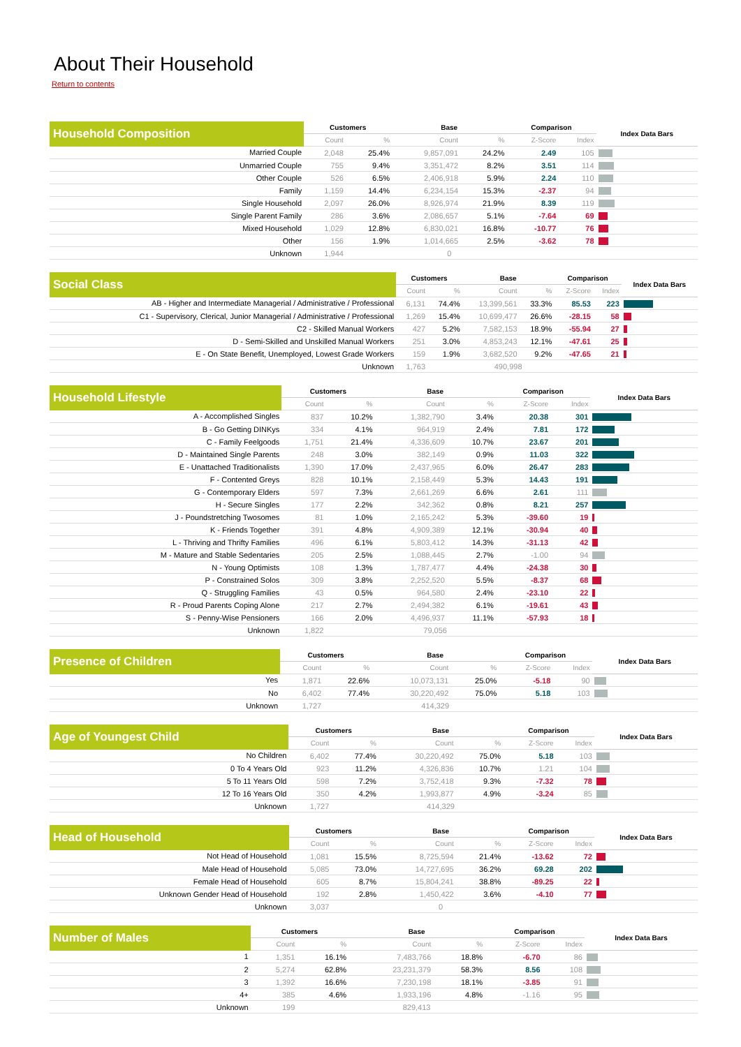About Their Household
Return to contents
| Household Composition | Customers | | Base | | Comparison | | Index Data Bars |
| --- | --- | --- | --- | --- | --- | --- | --- |
| | Count | % | Count | % | Z-Score | Index | |
| Married Couple | 2,048 | 25.4% | 9,857,091 | 24.2% | 2.49 | 105 | |
| Unmarried Couple | 755 | 9.4% | 3,351,472 | 8.2% | 3.51 | 114 | |
| Other Couple | 526 | 6.5% | 2,406,918 | 5.9% | 2.24 | 110 | |
| Family | 1,159 | 14.4% | 6,234,154 | 15.3% | -2.37 | 94 | |
| Single Household | 2,097 | 26.0% | 8,926,974 | 21.9% | 8.39 | 119 | |
| Single Parent Family | 286 | 3.6% | 2,086,657 | 5.1% | -7.64 | 69 | |
| Mixed Household | 1,029 | 12.8% | 6,830,021 | 16.8% | -10.77 | 76 | |
| Other | 156 | 1.9% | 1,014,665 | 2.5% | -3.62 | 78 | |
| Unknown | 1,944 | | 0 | | | | |
| Social Class | Customers | | Base | | Comparison | | Index Data Bars |
| --- | --- | --- | --- | --- | --- | --- | --- |
| | Count | % | Count | % | Z-Score | Index | |
| AB - Higher and Intermediate Managerial / Administrative / Professional | 6,131 | 74.4% | 13,399,561 | 33.3% | 85.53 | 223 | |
| C1 - Supervisory, Clerical, Junior Managerial / Administrative / Professional | 1,269 | 15.4% | 10,699,477 | 26.6% | -28.15 | 58 | |
| C2 - Skilled Manual Workers | 427 | 5.2% | 7,582,153 | 18.9% | -55.94 | 27 | |
| D - Semi-Skilled and Unskilled Manual Workers | 251 | 3.0% | 4,853,243 | 12.1% | -47.61 | 25 | |
| E - On State Benefit, Unemployed, Lowest Grade Workers | 159 | 1.9% | 3,682,520 | 9.2% | -47.65 | 21 | |
| Unknown | 1,763 | | 490,998 | | | | |
| Household Lifestyle | Customers | | Base | | Comparison | | Index Data Bars |
| --- | --- | --- | --- | --- | --- | --- | --- |
| | Count | % | Count | % | Z-Score | Index | |
| A - Accomplished Singles | 837 | 10.2% | 1,382,790 | 3.4% | 20.38 | 301 | |
| B - Go Getting DINKys | 334 | 4.1% | 964,919 | 2.4% | 7.81 | 172 | |
| C - Family Feelgoods | 1,751 | 21.4% | 4,336,609 | 10.7% | 23.67 | 201 | |
| D - Maintained Single Parents | 248 | 3.0% | 382,149 | 0.9% | 11.03 | 322 | |
| E - Unattached Traditionalists | 1,390 | 17.0% | 2,437,965 | 6.0% | 26.47 | 283 | |
| F - Contented Greys | 828 | 10.1% | 2,158,449 | 5.3% | 14.43 | 191 | |
| G - Contemporary Elders | 597 | 7.3% | 2,661,269 | 6.6% | 2.61 | 111 | |
| H - Secure Singles | 177 | 2.2% | 342,362 | 0.8% | 8.21 | 257 | |
| J - Poundstretching Twosomes | 81 | 1.0% | 2,165,242 | 5.3% | -39.60 | 19 | |
| K - Friends Together | 391 | 4.8% | 4,909,389 | 12.1% | -30.94 | 40 | |
| L - Thriving and Thrifty Families | 496 | 6.1% | 5,803,412 | 14.3% | -31.13 | 42 | |
| M - Mature and Stable Sedentaries | 205 | 2.5% | 1,088,445 | 2.7% | -1.00 | 94 | |
| N - Young Optimists | 108 | 1.3% | 1,787,477 | 4.4% | -24.38 | 30 | |
| P - Constrained Solos | 309 | 3.8% | 2,252,520 | 5.5% | -8.37 | 68 | |
| Q - Struggling Families | 43 | 0.5% | 964,580 | 2.4% | -23.10 | 22 | |
| R - Proud Parents Coping Alone | 217 | 2.7% | 2,494,382 | 6.1% | -19.61 | 43 | |
| S - Penny-Wise Pensioners | 166 | 2.0% | 4,496,937 | 11.1% | -57.93 | 18 | |
| Unknown | 1,822 | | 79,056 | | | | |
| Presence of Children | Customers | | Base | | Comparison | | Index Data Bars |
| --- | --- | --- | --- | --- | --- | --- | --- |
| | Count | % | Count | % | Z-Score | Index | |
| Yes | 1,871 | 22.6% | 10,073,131 | 25.0% | -5.18 | 90 | |
| No | 6,402 | 77.4% | 30,220,492 | 75.0% | 5.18 | 103 | |
| Unknown | 1,727 | | 414,329 | | | | |
| Age of Youngest Child | Customers | | Base | | Comparison | | Index Data Bars |
| --- | --- | --- | --- | --- | --- | --- | --- |
| | Count | % | Count | % | Z-Score | Index | |
| No Children | 6,402 | 77.4% | 30,220,492 | 75.0% | 5.18 | 103 | |
| 0 To 4 Years Old | 923 | 11.2% | 4,326,836 | 10.7% | 1.21 | 104 | |
| 5 To 11 Years Old | 598 | 7.2% | 3,752,418 | 9.3% | -7.32 | 78 | |
| 12 To 16 Years Old | 350 | 4.2% | 1,993,877 | 4.9% | -3.24 | 85 | |
| Unknown | 1,727 | | 414,329 | | | | |
| Head of Household | Customers | | Base | | Comparison | | Index Data Bars |
| --- | --- | --- | --- | --- | --- | --- | --- |
| | Count | % | Count | % | Z-Score | Index | |
| Not Head of Household | 1,081 | 15.5% | 8,725,594 | 21.4% | -13.62 | 72 | |
| Male Head of Household | 5,085 | 73.0% | 14,727,695 | 36.2% | 69.28 | 202 | |
| Female Head of Household | 605 | 8.7% | 15,804,241 | 38.8% | -89.25 | 22 | |
| Unknown Gender Head of Household | 192 | 2.8% | 1,450,422 | 3.6% | -4.10 | 77 | |
| Unknown | 3,037 | | 0 | | | | |
| Number of Males | Customers | | Base | | Comparison | | Index Data Bars |
| --- | --- | --- | --- | --- | --- | --- | --- |
| | Count | % | Count | % | Z-Score | Index | |
| 1 | 1,351 | 16.1% | 7,483,766 | 18.8% | -6.70 | 86 | |
| 2 | 5,274 | 62.8% | 23,231,379 | 58.3% | 8.56 | 108 | |
| 3 | 1,392 | 16.6% | 7,230,198 | 18.1% | -3.85 | 91 | |
| 4+ | 385 | 4.6% | 1,933,196 | 4.8% | -1.16 | 95 | |
| Unknown | 199 | | 829,413 | | | | |